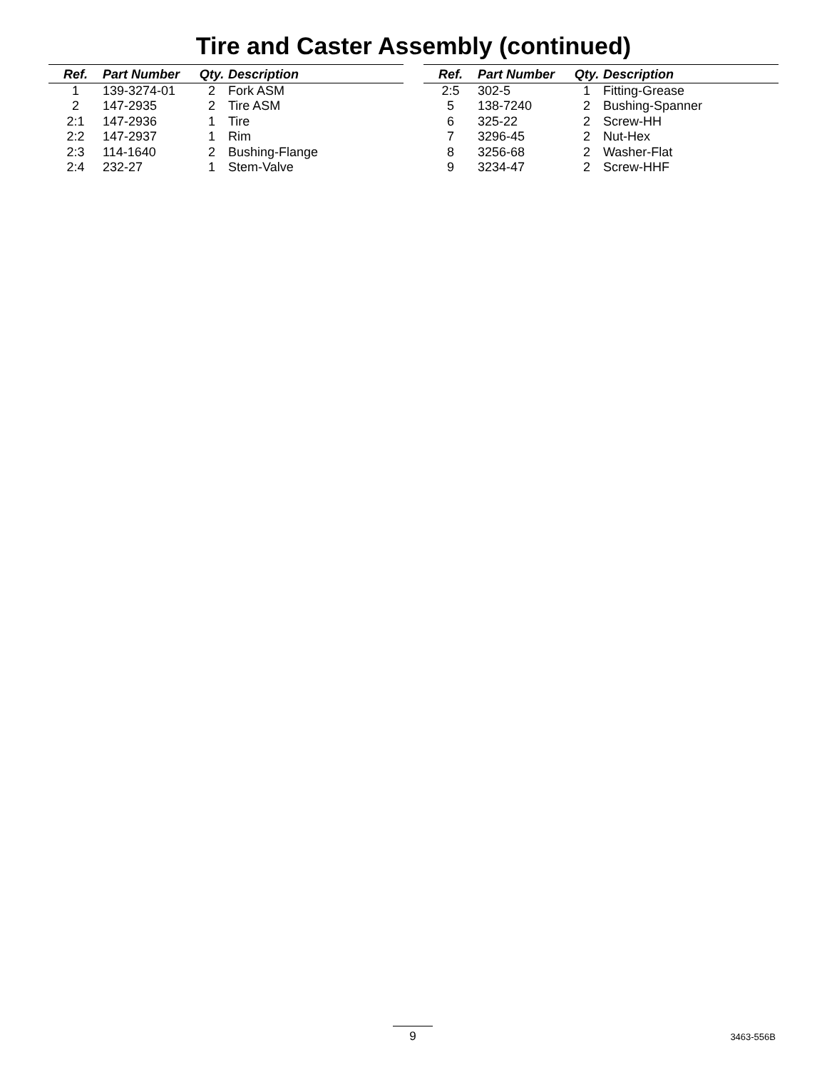Tire and Caster Assembly (continued)
| Ref. | Part Number | Qty. | Description |
| --- | --- | --- | --- |
| 1 | 139-3274-01 | 2 | Fork ASM |
| 2 | 147-2935 | 2 | Tire ASM |
| 2:1 | 147-2936 | 1 | Tire |
| 2:2 | 147-2937 | 1 | Rim |
| 2:3 | 114-1640 | 2 | Bushing-Flange |
| 2:4 | 232-27 | 1 | Stem-Valve |
| Ref. | Part Number | Qty. | Description |
| --- | --- | --- | --- |
| 2:5 | 302-5 | 1 | Fitting-Grease |
| 5 | 138-7240 | 2 | Bushing-Spanner |
| 6 | 325-22 | 2 | Screw-HH |
| 7 | 3296-45 | 2 | Nut-Hex |
| 8 | 3256-68 | 2 | Washer-Flat |
| 9 | 3234-47 | 2 | Screw-HHF |
9 3463-556B